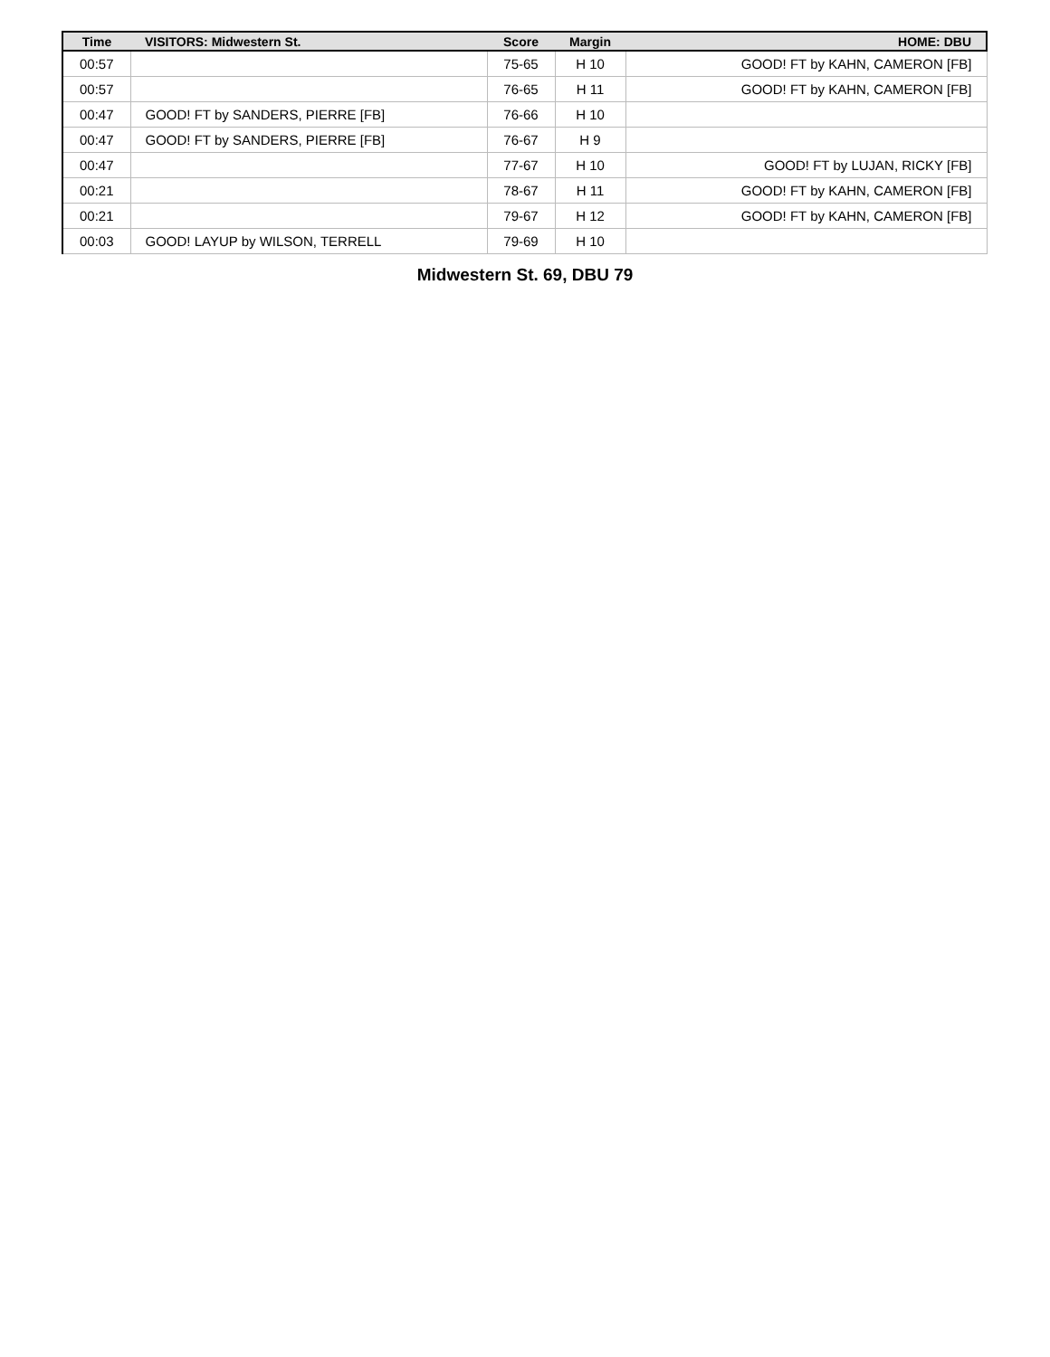| Time | VISITORS: Midwestern St. | Score | Margin | HOME: DBU |
| --- | --- | --- | --- | --- |
| 00:57 | | 75-65 | H 10 | GOOD! FT by KAHN, CAMERON [FB] |
| 00:57 | | 76-65 | H 11 | GOOD! FT by KAHN, CAMERON [FB] |
| 00:47 | GOOD! FT by SANDERS, PIERRE [FB] | 76-66 | H 10 | |
| 00:47 | GOOD! FT by SANDERS, PIERRE [FB] | 76-67 | H 9 | |
| 00:47 | | 77-67 | H 10 | GOOD! FT by LUJAN, RICKY [FB] |
| 00:21 | | 78-67 | H 11 | GOOD! FT by KAHN, CAMERON [FB] |
| 00:21 | | 79-67 | H 12 | GOOD! FT by KAHN, CAMERON [FB] |
| 00:03 | GOOD! LAYUP by WILSON, TERRELL | 79-69 | H 10 | |
Midwestern St. 69, DBU 79